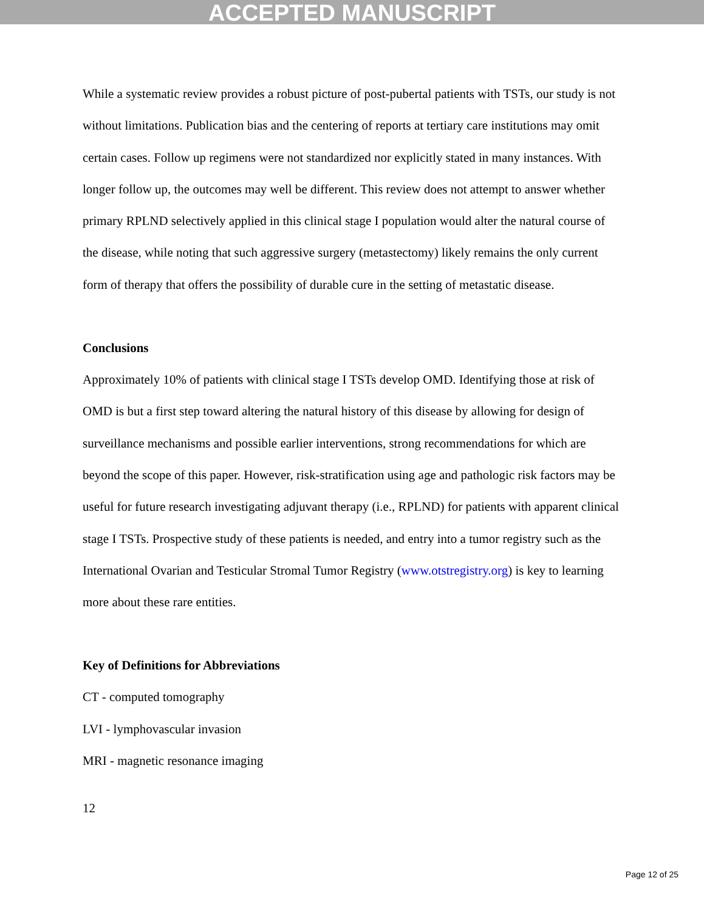ACCEPTED MANUSCRIPT
While a systematic review provides a robust picture of post-pubertal patients with TSTs, our study is not without limitations. Publication bias and the centering of reports at tertiary care institutions may omit certain cases. Follow up regimens were not standardized nor explicitly stated in many instances. With longer follow up, the outcomes may well be different. This review does not attempt to answer whether primary RPLND selectively applied in this clinical stage I population would alter the natural course of the disease, while noting that such aggressive surgery (metastectomy) likely remains the only current form of therapy that offers the possibility of durable cure in the setting of metastatic disease.
Conclusions
Approximately 10% of patients with clinical stage I TSTs develop OMD. Identifying those at risk of OMD is but a first step toward altering the natural history of this disease by allowing for design of surveillance mechanisms and possible earlier interventions, strong recommendations for which are beyond the scope of this paper. However, risk-stratification using age and pathologic risk factors may be useful for future research investigating adjuvant therapy (i.e., RPLND) for patients with apparent clinical stage I TSTs. Prospective study of these patients is needed, and entry into a tumor registry such as the International Ovarian and Testicular Stromal Tumor Registry (www.otstregistry.org) is key to learning more about these rare entities.
Key of Definitions for Abbreviations
CT - computed tomography
LVI - lymphovascular invasion
MRI - magnetic resonance imaging
12
Page 12 of 25